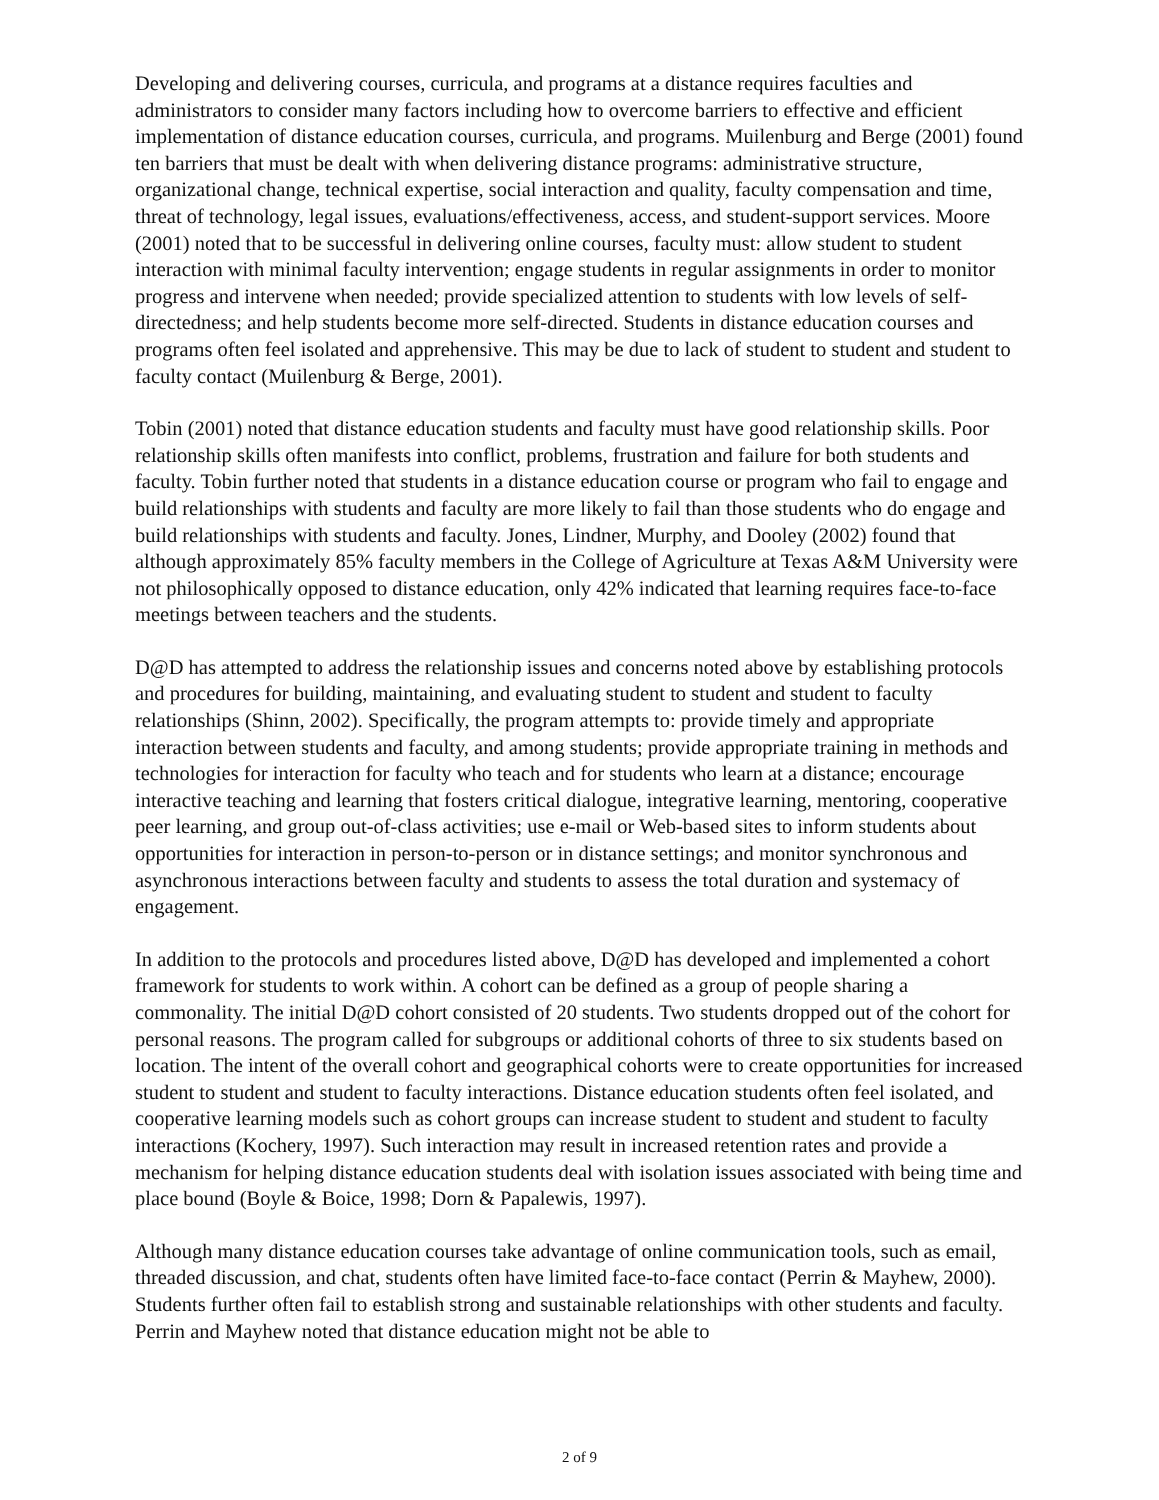Developing and delivering courses, curricula, and programs at a distance requires faculties and administrators to consider many factors including how to overcome barriers to effective and efficient implementation of distance education courses, curricula, and programs. Muilenburg and Berge (2001) found ten barriers that must be dealt with when delivering distance programs: administrative structure, organizational change, technical expertise, social interaction and quality, faculty compensation and time, threat of technology, legal issues, evaluations/effectiveness, access, and student-support services. Moore (2001) noted that to be successful in delivering online courses, faculty must: allow student to student interaction with minimal faculty intervention; engage students in regular assignments in order to monitor progress and intervene when needed; provide specialized attention to students with low levels of self-directedness; and help students become more self-directed. Students in distance education courses and programs often feel isolated and apprehensive. This may be due to lack of student to student and student to faculty contact (Muilenburg & Berge, 2001).
Tobin (2001) noted that distance education students and faculty must have good relationship skills. Poor relationship skills often manifests into conflict, problems, frustration and failure for both students and faculty. Tobin further noted that students in a distance education course or program who fail to engage and build relationships with students and faculty are more likely to fail than those students who do engage and build relationships with students and faculty. Jones, Lindner, Murphy, and Dooley (2002) found that although approximately 85% faculty members in the College of Agriculture at Texas A&M University were not philosophically opposed to distance education, only 42% indicated that learning requires face-to-face meetings between teachers and the students.
D@D has attempted to address the relationship issues and concerns noted above by establishing protocols and procedures for building, maintaining, and evaluating student to student and student to faculty relationships (Shinn, 2002). Specifically, the program attempts to: provide timely and appropriate interaction between students and faculty, and among students; provide appropriate training in methods and technologies for interaction for faculty who teach and for students who learn at a distance; encourage interactive teaching and learning that fosters critical dialogue, integrative learning, mentoring, cooperative peer learning, and group out-of-class activities; use e-mail or Web-based sites to inform students about opportunities for interaction in person-to-person or in distance settings; and monitor synchronous and asynchronous interactions between faculty and students to assess the total duration and systemacy of engagement.
In addition to the protocols and procedures listed above, D@D has developed and implemented a cohort framework for students to work within. A cohort can be defined as a group of people sharing a commonality. The initial D@D cohort consisted of 20 students. Two students dropped out of the cohort for personal reasons. The program called for subgroups or additional cohorts of three to six students based on location. The intent of the overall cohort and geographical cohorts were to create opportunities for increased student to student and student to faculty interactions. Distance education students often feel isolated, and cooperative learning models such as cohort groups can increase student to student and student to faculty interactions (Kochery, 1997). Such interaction may result in increased retention rates and provide a mechanism for helping distance education students deal with isolation issues associated with being time and place bound (Boyle & Boice, 1998; Dorn & Papalewis, 1997).
Although many distance education courses take advantage of online communication tools, such as email, threaded discussion, and chat, students often have limited face-to-face contact (Perrin & Mayhew, 2000). Students further often fail to establish strong and sustainable relationships with other students and faculty. Perrin and Mayhew noted that distance education might not be able to
2 of 9